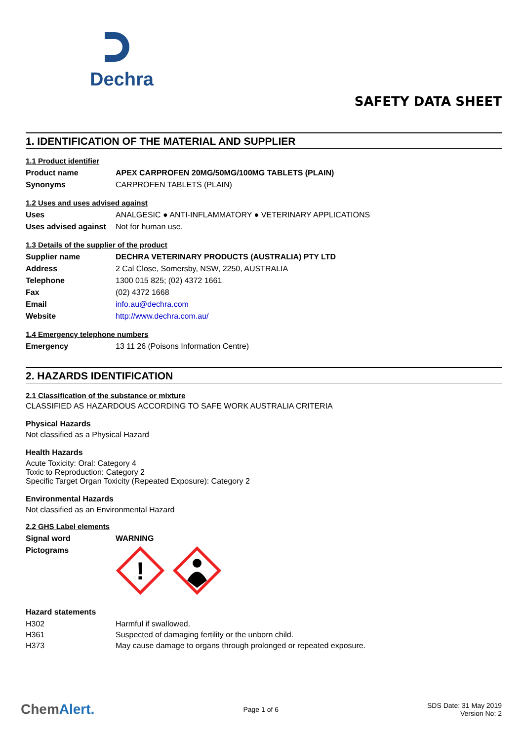Dechra
SAFETY DATA SHEET
1. IDENTIFICATION OF THE MATERIAL AND SUPPLIER
1.1 Product identifier
| Product name | APEX CARPROFEN 20MG/50MG/100MG TABLETS (PLAIN) |
| Synonyms | CARPROFEN TABLETS (PLAIN) |
1.2 Uses and uses advised against
| Uses | ANALGESIC ● ANTI-INFLAMMATORY ● VETERINARY APPLICATIONS |
| Uses advised against | Not for human use. |
1.3 Details of the supplier of the product
| Supplier name | DECHRA VETERINARY PRODUCTS (AUSTRALIA) PTY LTD |
| Address | 2 Cal Close, Somersby, NSW, 2250, AUSTRALIA |
| Telephone | 1300 015 825; (02) 4372 1661 |
| Fax | (02) 4372 1668 |
| Email | info.au@dechra.com |
| Website | http://www.dechra.com.au/ |
1.4 Emergency telephone numbers
| Emergency | 13 11 26 (Poisons Information Centre) |
2. HAZARDS IDENTIFICATION
2.1 Classification of the substance or mixture
CLASSIFIED AS HAZARDOUS ACCORDING TO SAFE WORK AUSTRALIA CRITERIA
Physical Hazards
Not classified as a Physical Hazard
Health Hazards
Acute Toxicity: Oral: Category 4
Toxic to Reproduction: Category 2
Specific Target Organ Toxicity (Repeated Exposure): Category 2
Environmental Hazards
Not classified as an Environmental Hazard
2.2 GHS Label elements
| Signal word | WARNING |
| Pictograms | ! |
Hazard statements
| H302 | Harmful if swallowed. |
| H361 | Suspected of damaging fertility or the unborn child. |
| H373 | May cause damage to organs through prolonged or repeated exposure. |
ChemAlert. Page 1 of 6 SDS Date: 31 May 2019
Version No: 2